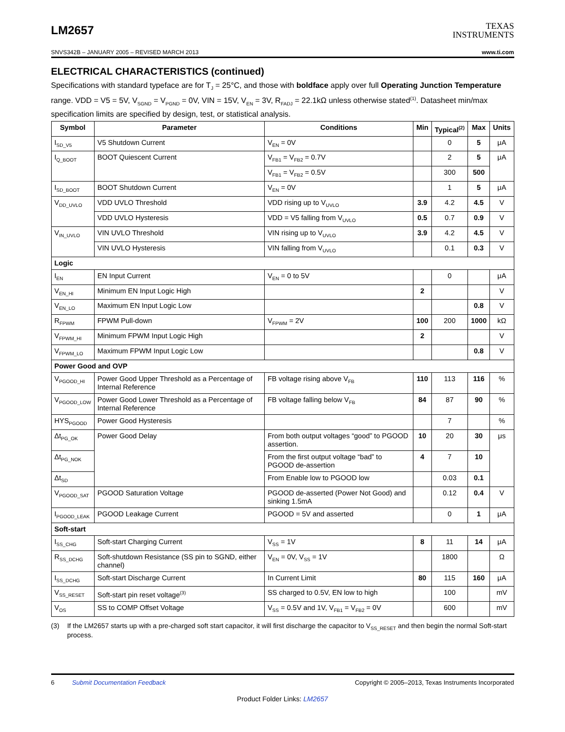LM2657
TEXAS
INSTRUMENTS
SNVS342B – JANUARY 2005 – REVISED MARCH 2013 www.ti.com
ELECTRICAL CHARACTERISTICS (continued)
Specifications with standard typeface are for T<sub>J</sub> = 25°C, and those with boldface apply over full Operating Junction Temperature range. VDD = V5 = 5V, V<sub>SGND</sub> = V<sub>PGND</sub> = 0V, VIN = 15V, V<sub>EN</sub> = 3V, R<sub>FADJ</sub> = 22.1kΩ unless otherwise stated<sup>(1)</sup>. Datasheet min/max specification limits are specified by design, test, or statistical analysis.
| Symbol | Parameter | Conditions | Min | Typical<sup>(2)</sup> | Max | Units |
| --- | --- | --- | --- | --- | --- | --- |
| I<sub>SD_V5</sub> | V5 Shutdown Current | V<sub>EN</sub> = 0V | | 0 | 5 | μA |
| I<sub>Q_BOOT</sub> | BOOT Quiescent Current | V<sub>FB1</sub> = V<sub>FB2</sub> = 0.7V | | 2 | 5 | μA |
| | | V<sub>FB1</sub> = V<sub>FB2</sub> = 0.5V | | 300 | 500 | |
| I<sub>SD_BOOT</sub> | BOOT Shutdown Current | V<sub>EN</sub> = 0V | | 1 | 5 | μA |
| V<sub>DD_UVLO</sub> | VDD UVLO Threshold | VDD rising up to V<sub>UVLO</sub> | 3.9 | 4.2 | 4.5 | V |
| | VDD UVLO Hysteresis | VDD = V5 falling from V<sub>UVLO</sub> | 0.5 | 0.7 | 0.9 | V |
| V<sub>IN_UVLO</sub> | VIN UVLO Threshold | VIN rising up to V<sub>UVLO</sub> | 3.9 | 4.2 | 4.5 | V |
| | VIN UVLO Hysteresis | VIN falling from V<sub>UVLO</sub> | | 0.1 | 0.3 | V |
| Logic | | | | | | |
| I<sub>EN</sub> | EN Input Current | V<sub>EN</sub> = 0 to 5V | | 0 | | μA |
| V<sub>EN_HI</sub> | Minimum EN Input Logic High | | 2 | | | V |
| V<sub>EN_LO</sub> | Maximum EN Input Logic Low | | | | 0.8 | V |
| R<sub>FPWM</sub> | FPWM Pull-down | V<sub>FPWM</sub> = 2V | 100 | 200 | 1000 | kΩ |
| V<sub>FPWM_HI</sub> | Minimum FPWM Input Logic High | | 2 | | | V |
| V<sub>FPWM_LO</sub> | Maximum FPWM Input Logic Low | | | | 0.8 | V |
| Power Good and OVP | | | | | | |
| V<sub>PGOOD_HI</sub> | Power Good Upper Threshold as a Percentage of Internal Reference | FB voltage rising above V<sub>FB</sub> | 110 | 113 | 116 | % |
| V<sub>PGOOD_LOW</sub> | Power Good Lower Threshold as a Percentage of Internal Reference | FB voltage falling below V<sub>FB</sub> | 84 | 87 | 90 | % |
| HYS<sub>PGOOD</sub> | Power Good Hysteresis | | | 7 | | % |
| Δt<sub>PG_OK</sub> | Power Good Delay | From both output voltages “good” to PGOOD assertion. | 10 | 20 | 30 | μs |
| Δt<sub>PG_NOK</sub> | | From the first output voltage “bad” to PGOOD de-assertion | 4 | 7 | 10 | |
| Δt<sub>SD</sub> | | From Enable low to PGOOD low | | 0.03 | 0.1 | |
| V<sub>PGOOD_SAT</sub> | PGOOD Saturation Voltage | PGOOD de-asserted (Power Not Good) and sinking 1.5mA | | 0.12 | 0.4 | V |
| I<sub>PGOOD_LEAK</sub> | PGOOD Leakage Current | PGOOD = 5V and asserted | | 0 | 1 | μA |
| Soft-start | | | | | | |
| I<sub>SS_CHG</sub> | Soft-start Charging Current | V<sub>SS</sub> = 1V | 8 | 11 | 14 | μA |
| R<sub>SS_DCHG</sub> | Soft-shutdown Resistance (SS pin to SGND, either channel) | V<sub>EN</sub> = 0V, V<sub>SS</sub> = 1V | | 1800 | | Ω |
| I<sub>SS_DCHG</sub> | Soft-start Discharge Current | In Current Limit | 80 | 115 | 160 | μA |
| V<sub>SS_RESET</sub> | Soft-start pin reset voltage<sup>(3)</sup> | SS charged to 0.5V, EN low to high | | 100 | | mV |
| V<sub>OS</sub> | SS to COMP Offset Voltage | V<sub>SS</sub> = 0.5V and 1V, V<sub>FB1</sub> = V<sub>FB2</sub> = 0V | | 600 | | mV |
(3) If the LM2657 starts up with a pre-charged soft start capacitor, it will first discharge the capacitor to V<sub>SS_RESET</sub> and then begin the normal Soft-start process.
6 Submit Documentation Feedback Copyright © 2005–2013, Texas Instruments Incorporated
Product Folder Links: LM2657